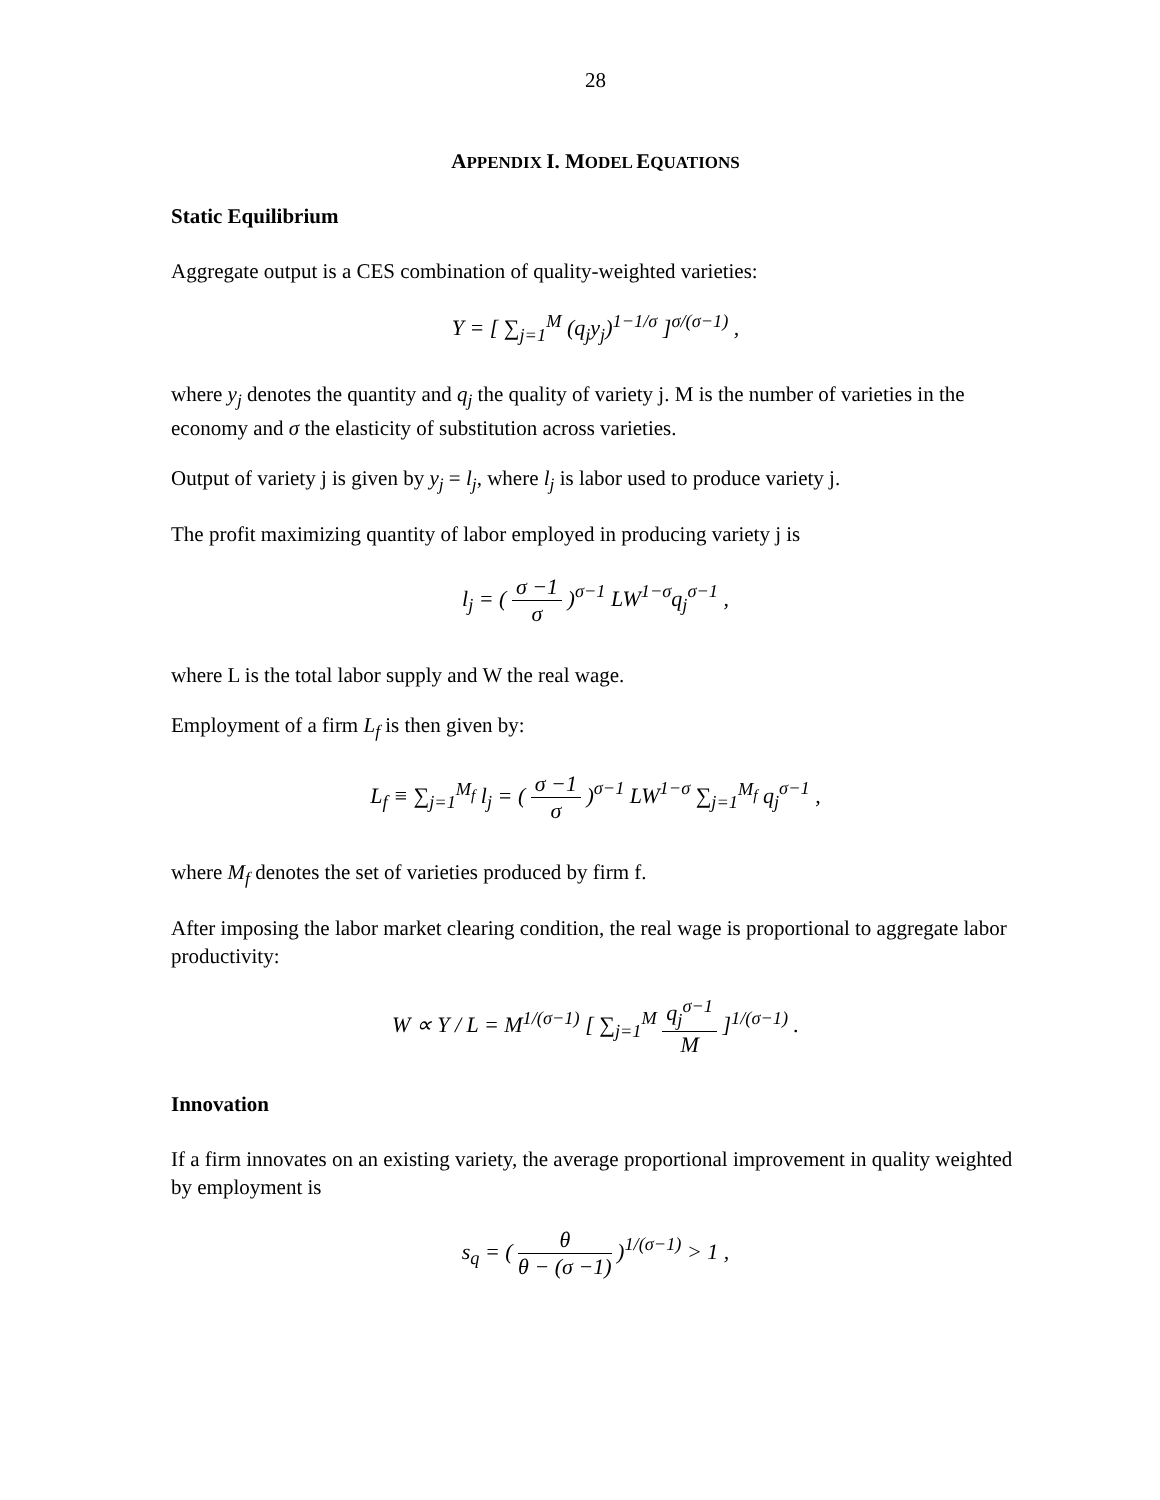28
APPENDIX I. MODEL EQUATIONS
Static Equilibrium
Aggregate output is a CES combination of quality-weighted varieties:
Y = [ ∑<sub>j=1</sub><sup>M</sup> (q<sub>j</sub>y<sub>j</sub>)<sup>1−1/σ</sup> ]<sup>σ/(σ−1)</sup> ,
where y<sub>j</sub> denotes the quantity and q<sub>j</sub> the quality of variety j. M is the number of varieties in the economy and σ the elasticity of substitution across varieties.
Output of variety j is given by y<sub>j</sub> = l<sub>j</sub>, where l<sub>j</sub> is labor used to produce variety j.
The profit maximizing quantity of labor employed in producing variety j is
l<sub>j</sub> = ( σ −1 σ )<sup>σ−1</sup> LW<sup>1−σ</sup>q<sub>j</sub><sup>σ−1</sup> ,
where L is the total labor supply and W the real wage.
Employment of a firm L<sub>f</sub> is then given by:
L<sub>f</sub> ≡ ∑<sub>j=1</sub><sup>M<sub>f</sub></sup> l<sub>j</sub> = ( σ −1 σ )<sup>σ−1</sup> LW<sup>1−σ</sup> ∑<sub>j=1</sub><sup>M<sub>f</sub></sup> q<sub>j</sub><sup>σ−1</sup> ,
where M<sub>f</sub> denotes the set of varieties produced by firm f.
After imposing the labor market clearing condition, the real wage is proportional to aggregate labor productivity:
W ∝ Y / L = M<sup>1/(σ−1)</sup> [ ∑<sub>j=1</sub><sup>M</sup> q<sub>j</sub><sup>σ−1</sup> M ]<sup>1/(σ−1)</sup> .
Innovation
If a firm innovates on an existing variety, the average proportional improvement in quality weighted by employment is
s<sub>q</sub> = ( θ θ − (σ −1) )<sup>1/(σ−1)</sup> > 1 ,